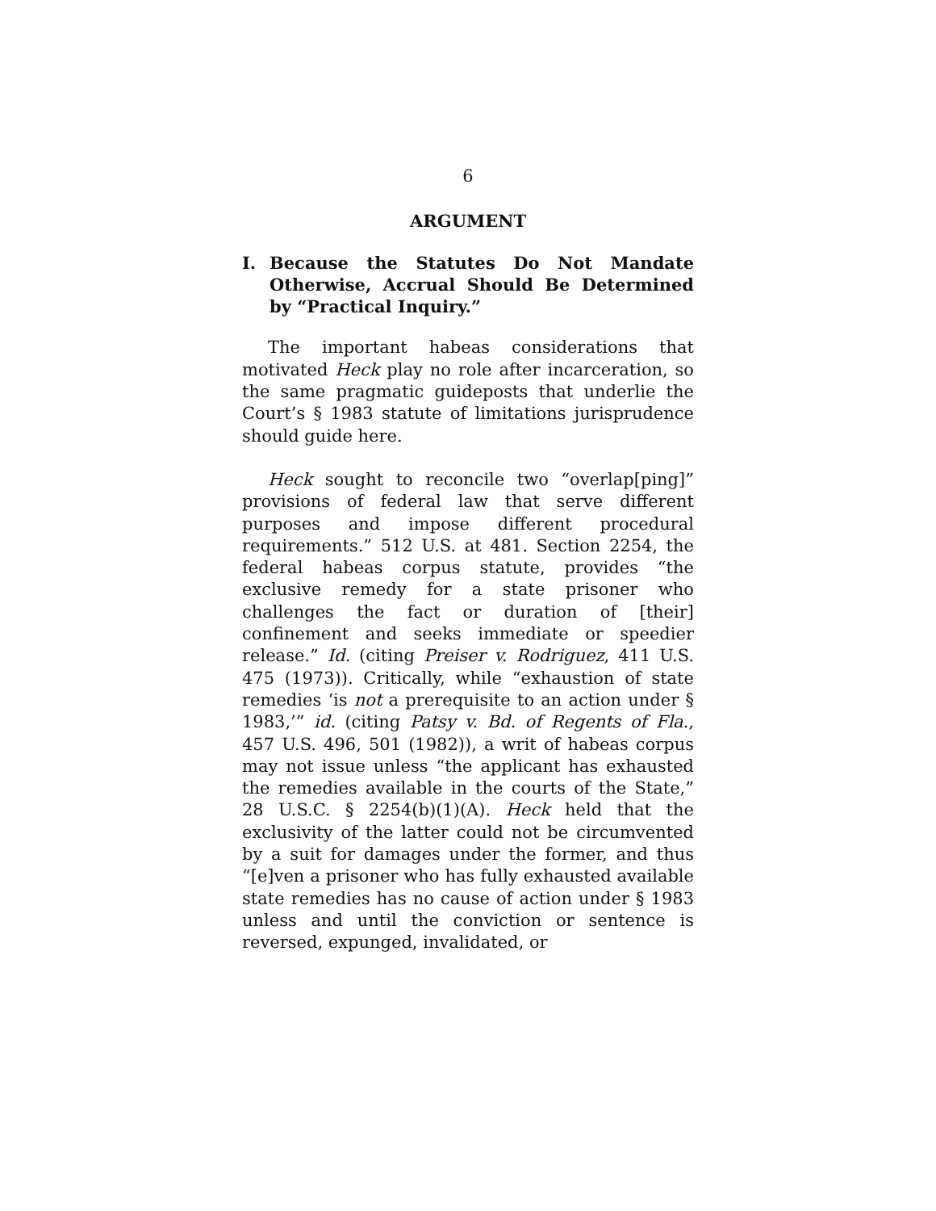6
ARGUMENT
I. Because the Statutes Do Not Mandate Otherwise, Accrual Should Be Determined by “Practical Inquiry.”
The important habeas considerations that motivated Heck play no role after incarceration, so the same pragmatic guideposts that underlie the Court’s § 1983 statute of limitations jurisprudence should guide here.
Heck sought to reconcile two “overlap[ping]” provisions of federal law that serve different purposes and impose different procedural requirements.” 512 U.S. at 481. Section 2254, the federal habeas corpus statute, provides “the exclusive remedy for a state prisoner who challenges the fact or duration of [their] confinement and seeks immediate or speedier release.” Id. (citing Preiser v. Rodriguez, 411 U.S. 475 (1973)). Critically, while “exhaustion of state remedies ‘is not a prerequisite to an action under § 1983,’” id. (citing Patsy v. Bd. of Regents of Fla., 457 U.S. 496, 501 (1982)), a writ of habeas corpus may not issue unless “the applicant has exhausted the remedies available in the courts of the State,” 28 U.S.C. § 2254(b)(1)(A). Heck held that the exclusivity of the latter could not be circumvented by a suit for damages under the former, and thus “[e]ven a prisoner who has fully exhausted available state remedies has no cause of action under § 1983 unless and until the conviction or sentence is reversed, expunged, invalidated, or